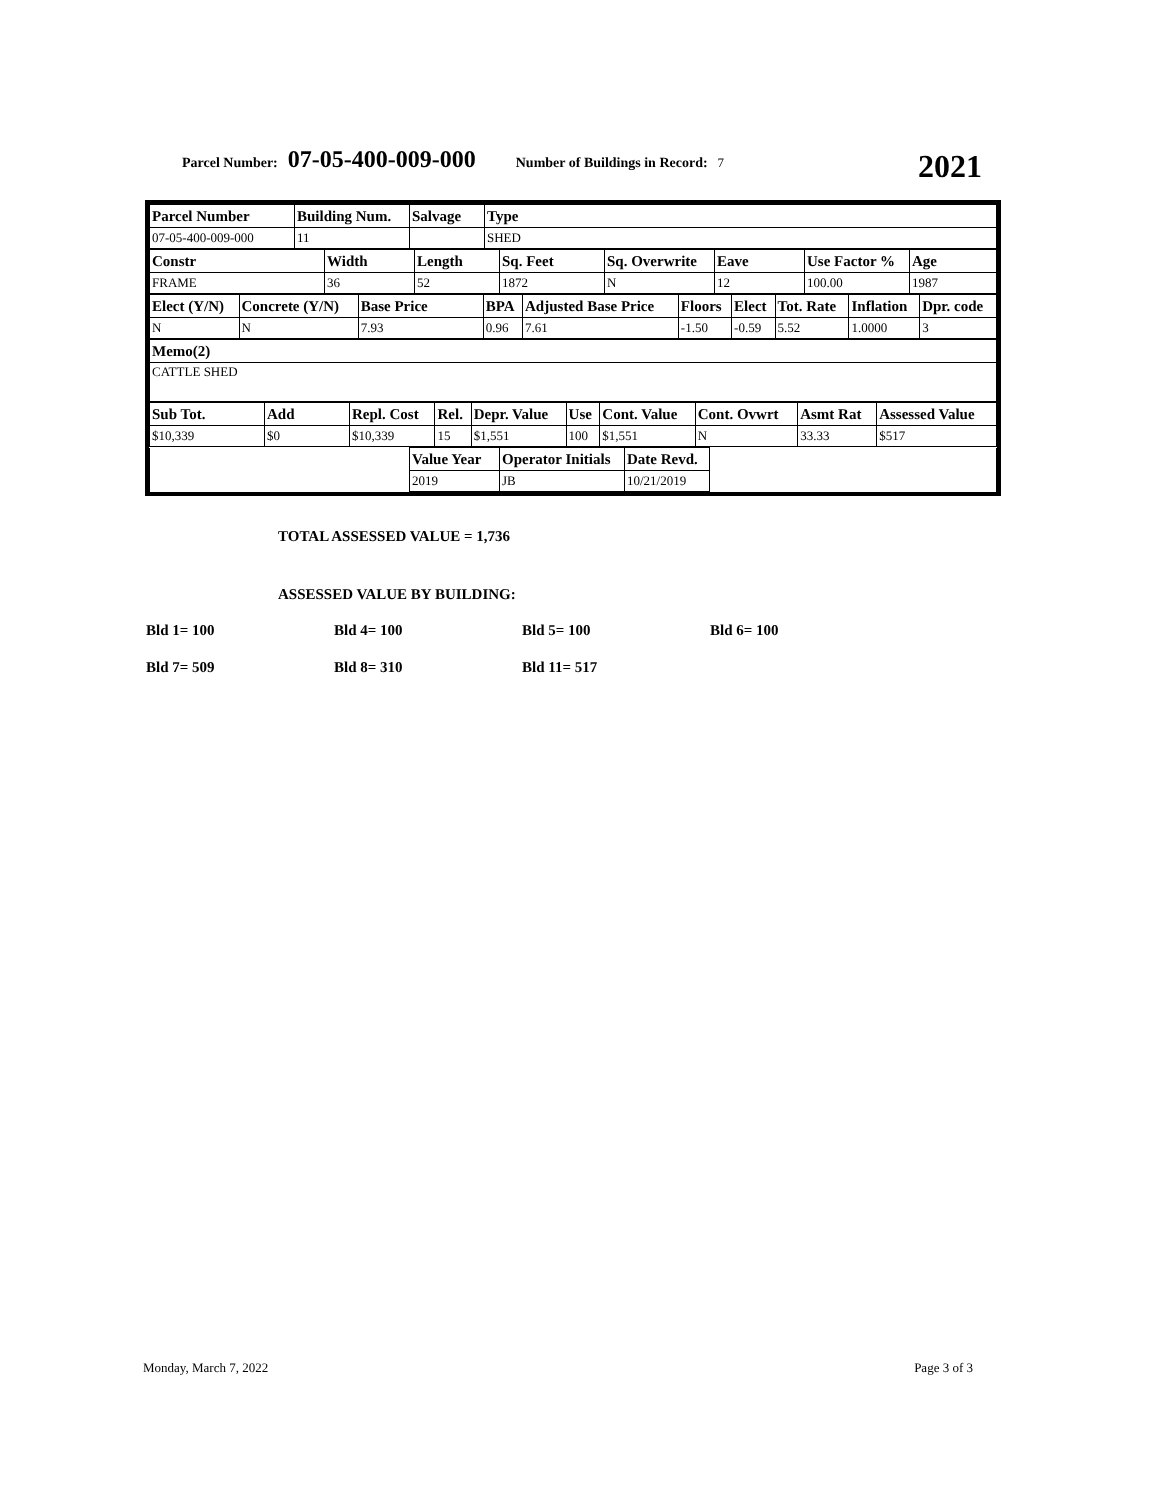Parcel Number: 07-05-400-009-000 Number of Buildings in Record: 7 2021
| Parcel Number | Building Num. | Salvage | Type |
| 07-05-400-009-000 | 11 | | SHED |
| Constr | Width | Length | Sq. Feet | Sq. Overwrite | Eave | Use Factor % | Age |
| FRAME | 36 | 52 | 1872 | N | 12 | 100.00 | 1987 |
| Elect (Y/N) | Concrete (Y/N) | Base Price | BPA | Adjusted Base Price | Floors | Elect | Tot. Rate | Inflation | Dpr. code |
| N | N | 7.93 | 0.96 | 7.61 | -1.50 | -0.59 | 5.52 | 1.0000 | 3 |
| Memo(2) |
| CATTLE SHED |
| Sub Tot. | Add | Repl. Cost | Rel. | Depr. Value | Use | Cont. Value | Cont. Ovwrt | Asmt Rat | Assessed Value |
| $10,339 | $0 | $10,339 | 15 | $1,551 | 100 | $1,551 | N | 33.33 | $517 |
| | Value Year | Operator Initials | Date Revd. | |
| | 2019 | JB | 10/21/2019 | |
TOTAL ASSESSED VALUE = 1,736
ASSESSED VALUE BY BUILDING:
Bld 1= 100 Bld 4= 100 Bld 5= 100 Bld 6= 100 Bld 7= 509 Bld 8= 310 Bld 11= 517
Monday, March 7, 2022 Page 3 of 3